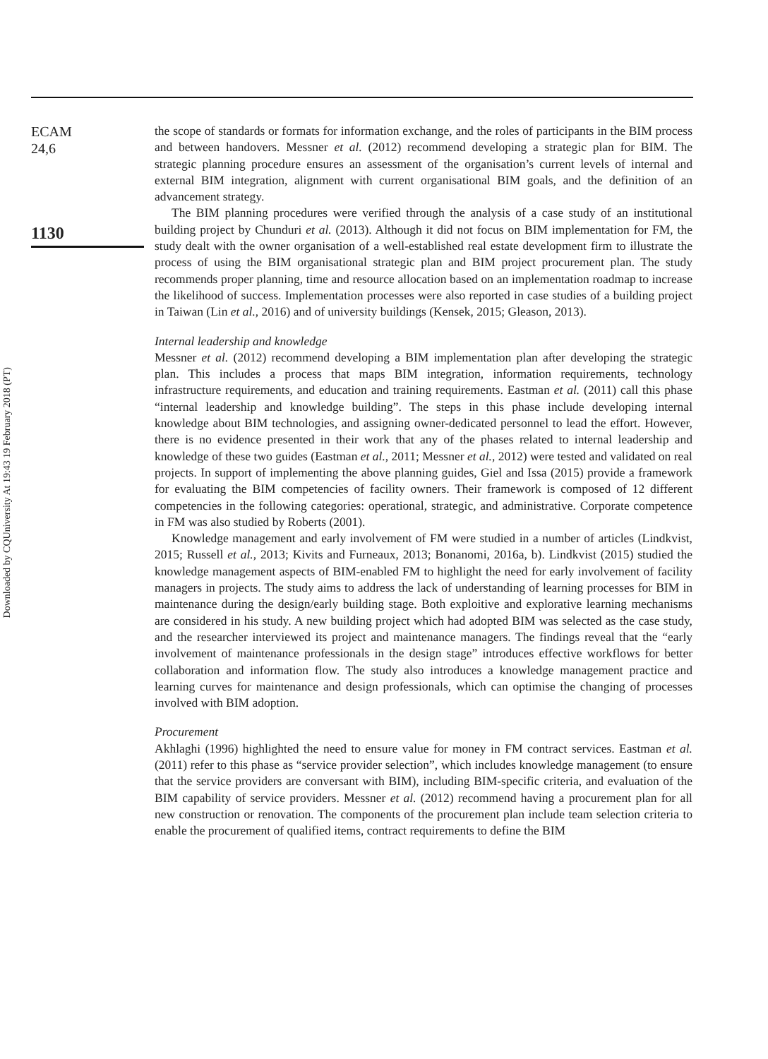Downloaded by CQUniversity At 19:43 19 February 2018 (PT)
ECAM
24,6
1130
the scope of standards or formats for information exchange, and the roles of participants in the BIM process and between handovers. Messner et al. (2012) recommend developing a strategic plan for BIM. The strategic planning procedure ensures an assessment of the organisation’s current levels of internal and external BIM integration, alignment with current organisational BIM goals, and the definition of an advancement strategy.
The BIM planning procedures were verified through the analysis of a case study of an institutional building project by Chunduri et al. (2013). Although it did not focus on BIM implementation for FM, the study dealt with the owner organisation of a well-established real estate development firm to illustrate the process of using the BIM organisational strategic plan and BIM project procurement plan. The study recommends proper planning, time and resource allocation based on an implementation roadmap to increase the likelihood of success. Implementation processes were also reported in case studies of a building project in Taiwan (Lin et al., 2016) and of university buildings (Kensek, 2015; Gleason, 2013).
Internal leadership and knowledge
Messner et al. (2012) recommend developing a BIM implementation plan after developing the strategic plan. This includes a process that maps BIM integration, information requirements, technology infrastructure requirements, and education and training requirements. Eastman et al. (2011) call this phase “internal leadership and knowledge building”. The steps in this phase include developing internal knowledge about BIM technologies, and assigning owner-dedicated personnel to lead the effort. However, there is no evidence presented in their work that any of the phases related to internal leadership and knowledge of these two guides (Eastman et al., 2011; Messner et al., 2012) were tested and validated on real projects. In support of implementing the above planning guides, Giel and Issa (2015) provide a framework for evaluating the BIM competencies of facility owners. Their framework is composed of 12 different competencies in the following categories: operational, strategic, and administrative. Corporate competence in FM was also studied by Roberts (2001).
Knowledge management and early involvement of FM were studied in a number of articles (Lindkvist, 2015; Russell et al., 2013; Kivits and Furneaux, 2013; Bonanomi, 2016a, b). Lindkvist (2015) studied the knowledge management aspects of BIM-enabled FM to highlight the need for early involvement of facility managers in projects. The study aims to address the lack of understanding of learning processes for BIM in maintenance during the design/early building stage. Both exploitive and explorative learning mechanisms are considered in his study. A new building project which had adopted BIM was selected as the case study, and the researcher interviewed its project and maintenance managers. The findings reveal that the “early involvement of maintenance professionals in the design stage” introduces effective workflows for better collaboration and information flow. The study also introduces a knowledge management practice and learning curves for maintenance and design professionals, which can optimise the changing of processes involved with BIM adoption.
Procurement
Akhlaghi (1996) highlighted the need to ensure value for money in FM contract services. Eastman et al. (2011) refer to this phase as “service provider selection”, which includes knowledge management (to ensure that the service providers are conversant with BIM), including BIM-specific criteria, and evaluation of the BIM capability of service providers. Messner et al. (2012) recommend having a procurement plan for all new construction or renovation. The components of the procurement plan include team selection criteria to enable the procurement of qualified items, contract requirements to define the BIM